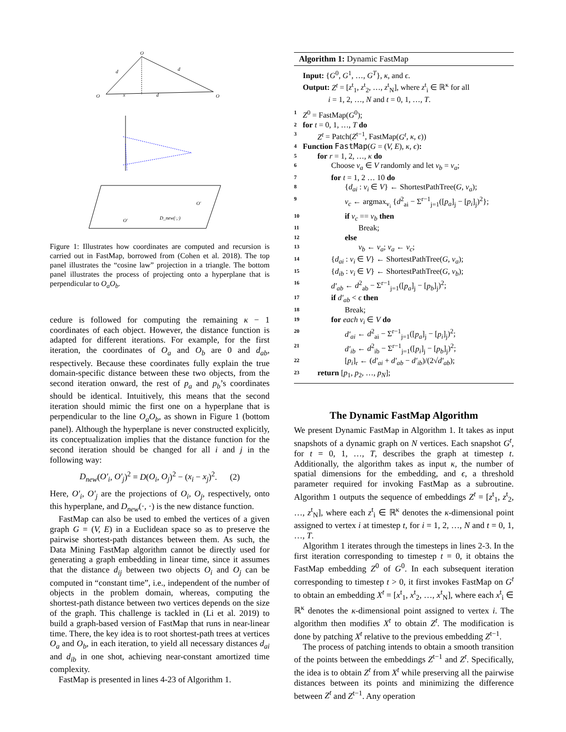O
d
d
O
x
d
O
D_new(·,·)
O'
O'
Figure 1: Illustrates how coordinates are computed and recursion is carried out in FastMap, borrowed from (Cohen et al. 2018). The top panel illustrates the “cosine law” projection in a triangle. The bottom panel illustrates the process of projecting onto a hyperplane that is perpendicular to O<sub>a</sub>O<sub>b</sub>.
cedure is followed for computing the remaining κ − 1 coordinates of each object. However, the distance function is adapted for different iterations. For example, for the first iteration, the coordinates of O<sub>a</sub> and O<sub>b</sub> are 0 and d<sub>ab</sub>, respectively. Because these coordinates fully explain the true domain-specific distance between these two objects, from the second iteration onward, the rest of p<sub>a</sub> and p<sub>b</sub>’s coordinates should be identical. Intuitively, this means that the second iteration should mimic the first one on a hyperplane that is perpendicular to the line O<sub>a</sub>O<sub>b</sub>, as shown in Figure 1 (bottom panel). Although the hyperplane is never constructed explicitly, its conceptualization implies that the distance function for the second iteration should be changed for all i and j in the following way:
D<sub>new</sub>(O′<sub>i</sub>, O′<sub>j</sub>)<sup>2</sup> = D(O<sub>i</sub>, O<sub>j</sub>)<sup>2</sup> − (x<sub>i</sub> − x<sub>j</sub>)<sup>2</sup>. (2)
Here, O′<sub>i</sub>, O′<sub>j</sub> are the projections of O<sub>i</sub>, O<sub>j</sub>, respectively, onto this hyperplane, and D<sub>new</sub>(·, ·) is the new distance function.
FastMap can also be used to embed the vertices of a given graph G = (V, E) in a Euclidean space so as to preserve the pairwise shortest-path distances between them. As such, the Data Mining FastMap algorithm cannot be directly used for generating a graph embedding in linear time, since it assumes that the distance d<sub>ij</sub> between two objects O<sub>i</sub> and O<sub>j</sub> can be computed in “constant time”, i.e., independent of the number of objects in the problem domain, whereas, computing the shortest-path distance between two vertices depends on the size of the graph. This challenge is tackled in (Li et al. 2019) to build a graph-based version of FastMap that runs in near-linear time. There, the key idea is to root shortest-path trees at vertices O<sub>a</sub> and O<sub>b</sub>, in each iteration, to yield all necessary distances d<sub>ai</sub> and d<sub>ib</sub> in one shot, achieving near-constant amortized time complexity.
FastMap is presented in lines 4-23 of Algorithm 1.
Algorithm 1: Dynamic FastMap
Input: {G<sup>0</sup>, G<sup>1</sup>, …, G<sup>T</sup>}, κ, and ϵ.
Output: Z<sup>t</sup> = [z<sup>t</sup><sub>1</sub>, z<sup>t</sup><sub>2</sub>, …, z<sup>t</sup><sub>N</sub>], where z<sup>t</sup><sub>i</sub> ∈ ℝ<sup>κ</sup> for all
i = 1, 2, …, N and t = 0, 1, …, T.
1 Z<sup>0</sup> = FastMap(G<sup>0</sup>);
2 for t = 0, 1, …, T do
3 Z<sup>t</sup> = Patch(Z<sup>t−1</sup>, FastMap(G<sup>t</sup>, κ, ϵ))
4 Function FastMap(G = (V, E), κ, ϵ):
5 for r = 1, 2, …, κ do
6 Choose v<sub>a</sub> ∈ V randomly and let v<sub>b</sub> = v<sub>a</sub>;
7 for t = 1, 2 … 10 do
8 {d<sub>ai</sub> : v<sub>i</sub> ∈ V} ← ShortestPathTree(G, v<sub>a</sub>);
9 v<sub>c</sub> ← argmax<sub>v<sub>i</sub></sub> {d<sup>2</sup><sub>ai</sub> − Σ<sup>r−1</sup><sub>j=1</sub>([p<sub>a</sub>]<sub>j</sub> − [p<sub>i</sub>]<sub>j</sub>)<sup>2</sup>};
10 if v<sub>c</sub> == v<sub>b</sub> then
11 Break;
12 else
13 v<sub>b</sub> ← v<sub>a</sub>; v<sub>a</sub> ← v<sub>c</sub>;
14 {d<sub>ai</sub> : v<sub>i</sub> ∈ V} ← ShortestPathTree(G, v<sub>a</sub>);
15 {d<sub>ib</sub> : v<sub>i</sub> ∈ V} ← ShortestPathTree(G, v<sub>b</sub>);
16 d′<sub>ab</sub> ← d<sup>2</sup><sub>ab</sub> − Σ<sup>r−1</sup><sub>j=1</sub>([p<sub>a</sub>]<sub>j</sub> − [p<sub>b</sub>]<sub>j</sub>)<sup>2</sup>;
17 if d′<sub>ab</sub> < ϵ then
18 Break;
19 for each v<sub>i</sub> ∈ V do
20 d′<sub>ai</sub> ← d<sup>2</sup><sub>ai</sub> − Σ<sup>r−1</sup><sub>j=1</sub>([p<sub>a</sub>]<sub>j</sub> − [p<sub>i</sub>]<sub>j</sub>)<sup>2</sup>;
21 d′<sub>ib</sub> ← d<sup>2</sup><sub>ib</sub> − Σ<sup>r−1</sup><sub>j=1</sub>([p<sub>i</sub>]<sub>j</sub> − [p<sub>b</sub>]<sub>j</sub>)<sup>2</sup>;
22 [p<sub>i</sub>]<sub>r</sub> ← (d′<sub>ai</sub> + d′<sub>ab</sub> − d′<sub>ib</sub>)/(2√d′<sub>ab</sub>);
23 return [p<sub>1</sub>, p<sub>2</sub>, …, p<sub>N</sub>];
The Dynamic FastMap Algorithm
We present Dynamic FastMap in Algorithm 1. It takes as input snapshots of a dynamic graph on N vertices. Each snapshot G<sup>t</sup>, for t = 0, 1, …, T, describes the graph at timestep t. Additionally, the algorithm takes as input κ, the number of spatial dimensions for the embedding, and ϵ, a threshold parameter required for invoking FastMap as a subroutine. Algorithm 1 outputs the sequence of embeddings Z<sup>t</sup> = [z<sup>t</sup><sub>1</sub>, z<sup>t</sup><sub>2</sub>, …, z<sup>t</sup><sub>N</sub>], where each z<sup>t</sup><sub>i</sub> ∈ ℝ<sup>κ</sup> denotes the κ-dimensional point assigned to vertex i at timestep t, for i = 1, 2, …, N and t = 0, 1, …, T.
Algorithm 1 iterates through the timesteps in lines 2-3. In the first iteration corresponding to timestep t = 0, it obtains the FastMap embedding Z<sup>0</sup> of G<sup>0</sup>. In each subsequent iteration corresponding to timestep t > 0, it first invokes FastMap on G<sup>t</sup> to obtain an embedding X<sup>t</sup> = [x<sup>t</sup><sub>1</sub>, x<sup>t</sup><sub>2</sub>, …, x<sup>t</sup><sub>N</sub>], where each x<sup>t</sup><sub>i</sub> ∈ ℝ<sup>κ</sup> denotes the κ-dimensional point assigned to vertex i. The algorithm then modifies X<sup>t</sup> to obtain Z<sup>t</sup>. The modification is done by patching X<sup>t</sup> relative to the previous embedding Z<sup>t−1</sup>.
The process of patching intends to obtain a smooth transition of the points between the embeddings Z<sup>t−1</sup> and Z<sup>t</sup>. Specifically, the idea is to obtain Z<sup>t</sup> from X<sup>t</sup> while preserving all the pairwise distances between its points and minimizing the difference between Z<sup>t</sup> and Z<sup>t−1</sup>. Any operation